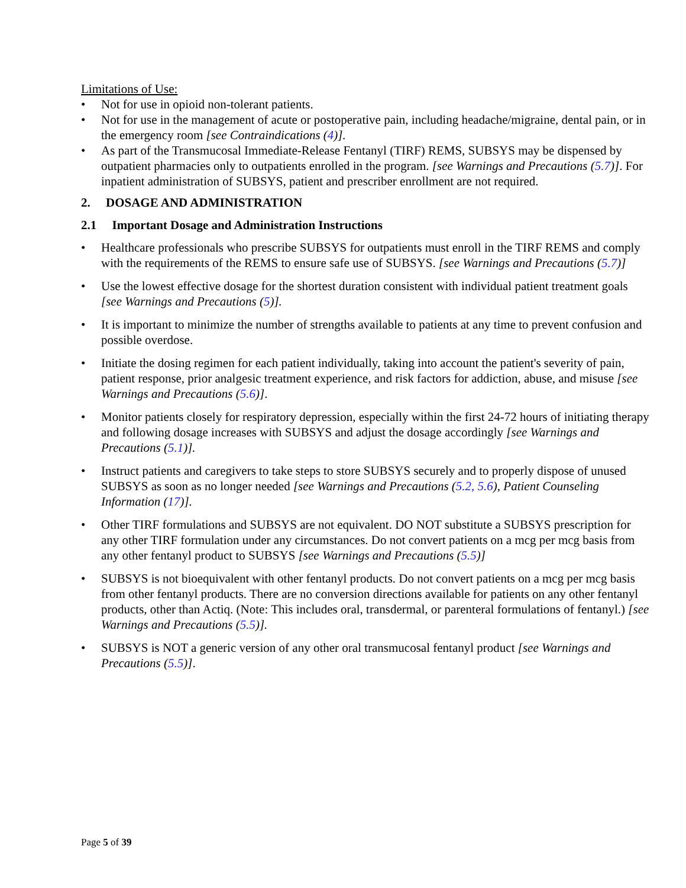Limitations of Use:
• Not for use in opioid non-tolerant patients.
• Not for use in the management of acute or postoperative pain, including headache/migraine, dental pain, or in the emergency room [see Contraindications (4)].
• As part of the Transmucosal Immediate-Release Fentanyl (TIRF) REMS, SUBSYS may be dispensed by outpatient pharmacies only to outpatients enrolled in the program. [see Warnings and Precautions (5.7)]. For inpatient administration of SUBSYS, patient and prescriber enrollment are not required.
2. DOSAGE AND ADMINISTRATION
2.1 Important Dosage and Administration Instructions
• Healthcare professionals who prescribe SUBSYS for outpatients must enroll in the TIRF REMS and comply with the requirements of the REMS to ensure safe use of SUBSYS. [see Warnings and Precautions (5.7)]
• Use the lowest effective dosage for the shortest duration consistent with individual patient treatment goals [see Warnings and Precautions (5)].
• It is important to minimize the number of strengths available to patients at any time to prevent confusion and possible overdose.
• Initiate the dosing regimen for each patient individually, taking into account the patient's severity of pain, patient response, prior analgesic treatment experience, and risk factors for addiction, abuse, and misuse [see Warnings and Precautions (5.6)].
• Monitor patients closely for respiratory depression, especially within the first 24-72 hours of initiating therapy and following dosage increases with SUBSYS and adjust the dosage accordingly [see Warnings and Precautions (5.1)].
• Instruct patients and caregivers to take steps to store SUBSYS securely and to properly dispose of unused SUBSYS as soon as no longer needed [see Warnings and Precautions (5.2, 5.6), Patient Counseling Information (17)].
• Other TIRF formulations and SUBSYS are not equivalent. DO NOT substitute a SUBSYS prescription for any other TIRF formulation under any circumstances. Do not convert patients on a mcg per mcg basis from any other fentanyl product to SUBSYS [see Warnings and Precautions (5.5)]
• SUBSYS is not bioequivalent with other fentanyl products. Do not convert patients on a mcg per mcg basis from other fentanyl products. There are no conversion directions available for patients on any other fentanyl products, other than Actiq. (Note: This includes oral, transdermal, or parenteral formulations of fentanyl.) [see Warnings and Precautions (5.5)].
• SUBSYS is NOT a generic version of any other oral transmucosal fentanyl product [see Warnings and Precautions (5.5)].
Page 5 of 39